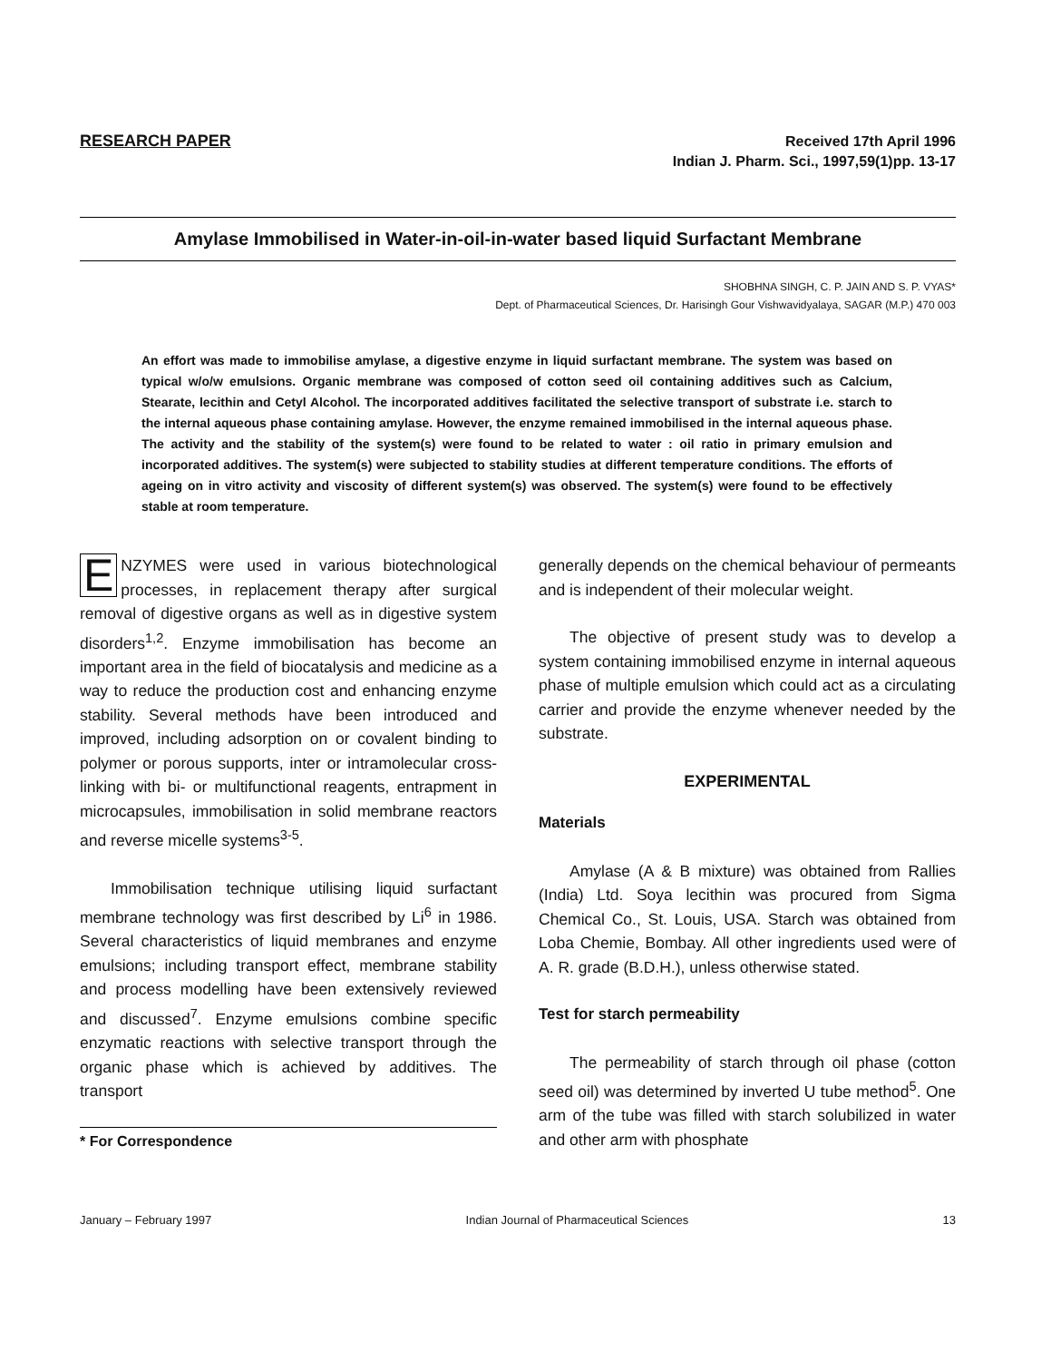RESEARCH PAPER
Received 17th April 1996
Indian J. Pharm. Sci., 1997,59(1)pp. 13-17
Amylase Immobilised in Water-in-oil-in-water based liquid Surfactant Membrane
SHOBHNA SINGH, C. P. JAIN AND S. P. VYAS*
Dept. of Pharmaceutical Sciences, Dr. Harisingh Gour Vishwavidyalaya, SAGAR (M.P.) 470 003
An effort was made to immobilise amylase, a digestive enzyme in liquid surfactant membrane. The system was based on typical w/o/w emulsions. Organic membrane was composed of cotton seed oil containing additives such as Calcium, Stearate, lecithin and Cetyl Alcohol. The incorporated additives facilitated the selective transport of substrate i.e. starch to the internal aqueous phase containing amylase. However, the enzyme remained immobilised in the internal aqueous phase. The activity and the stability of the system(s) were found to be related to water : oil ratio in primary emulsion and incorporated additives. The system(s) were subjected to stability studies at different temperature conditions. The efforts of ageing on in vitro activity and viscosity of different system(s) was observed. The system(s) were found to be effectively stable at room temperature.
ENZYMES were used in various biotechnological processes, in replacement therapy after surgical removal of digestive organs as well as in digestive system disorders<sup>1,2</sup>. Enzyme immobilisation has become an important area in the field of biocatalysis and medicine as a way to reduce the production cost and enhancing enzyme stability. Several methods have been introduced and improved, including adsorption on or covalent binding to polymer or porous supports, inter or intramolecular cross-linking with bi- or multifunctional reagents, entrapment in microcapsules, immobilisation in solid membrane reactors and reverse micelle systems<sup>3-5</sup>.
Immobilisation technique utilising liquid surfactant membrane technology was first described by Li<sup>6</sup> in 1986. Several characteristics of liquid membranes and enzyme emulsions; including transport effect, membrane stability and process modelling have been extensively reviewed and discussed<sup>7</sup>. Enzyme emulsions combine specific enzymatic reactions with selective transport through the organic phase which is achieved by additives. The transport
* For Correspondence
generally depends on the chemical behaviour of permeants and is independent of their molecular weight.
The objective of present study was to develop a system containing immobilised enzyme in internal aqueous phase of multiple emulsion which could act as a circulating carrier and provide the enzyme whenever needed by the substrate.
EXPERIMENTAL
Materials
Amylase (A & B mixture) was obtained from Rallies (India) Ltd. Soya lecithin was procured from Sigma Chemical Co., St. Louis, USA. Starch was obtained from Loba Chemie, Bombay. All other ingredients used were of A. R. grade (B.D.H.), unless otherwise stated.
Test for starch permeability
The permeability of starch through oil phase (cotton seed oil) was determined by inverted U tube method<sup>5</sup>. One arm of the tube was filled with starch solubilized in water and other arm with phosphate
January – February 1997 Indian Journal of Pharmaceutical Sciences 13